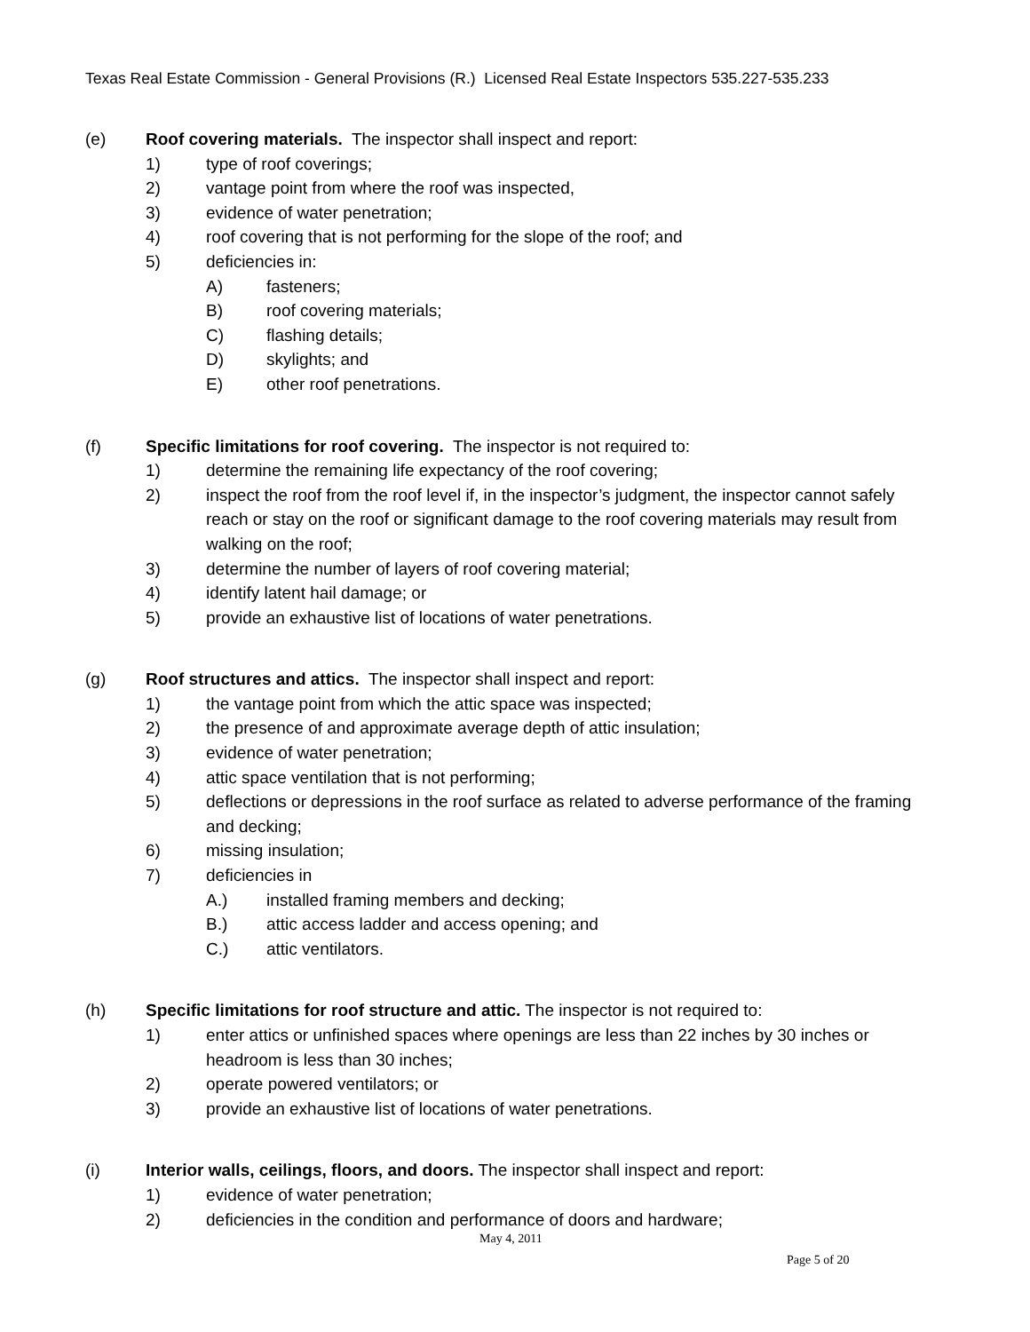Texas Real Estate Commission - General Provisions (R.) Licensed Real Estate Inspectors 535.227-535.233
(e) Roof covering materials. The inspector shall inspect and report:
1) type of roof coverings;
2) vantage point from where the roof was inspected,
3) evidence of water penetration;
4) roof covering that is not performing for the slope of the roof; and
5) deficiencies in:
A) fasteners;
B) roof covering materials;
C) flashing details;
D) skylights; and
E) other roof penetrations.
(f) Specific limitations for roof covering. The inspector is not required to:
1) determine the remaining life expectancy of the roof covering;
2) inspect the roof from the roof level if, in the inspector’s judgment, the inspector cannot safely reach or stay on the roof or significant damage to the roof covering materials may result from walking on the roof;
3) determine the number of layers of roof covering material;
4) identify latent hail damage; or
5) provide an exhaustive list of locations of water penetrations.
(g) Roof structures and attics. The inspector shall inspect and report:
1) the vantage point from which the attic space was inspected;
2) the presence of and approximate average depth of attic insulation;
3) evidence of water penetration;
4) attic space ventilation that is not performing;
5) deflections or depressions in the roof surface as related to adverse performance of the framing and decking;
6) missing insulation;
7) deficiencies in
A.) installed framing members and decking;
B.) attic access ladder and access opening; and
C.) attic ventilators.
(h) Specific limitations for roof structure and attic. The inspector is not required to:
1) enter attics or unfinished spaces where openings are less than 22 inches by 30 inches or headroom is less than 30 inches;
2) operate powered ventilators; or
3) provide an exhaustive list of locations of water penetrations.
(i) Interior walls, ceilings, floors, and doors. The inspector shall inspect and report:
1) evidence of water penetration;
2) deficiencies in the condition and performance of doors and hardware;
May 4, 2011
Page 5 of 20